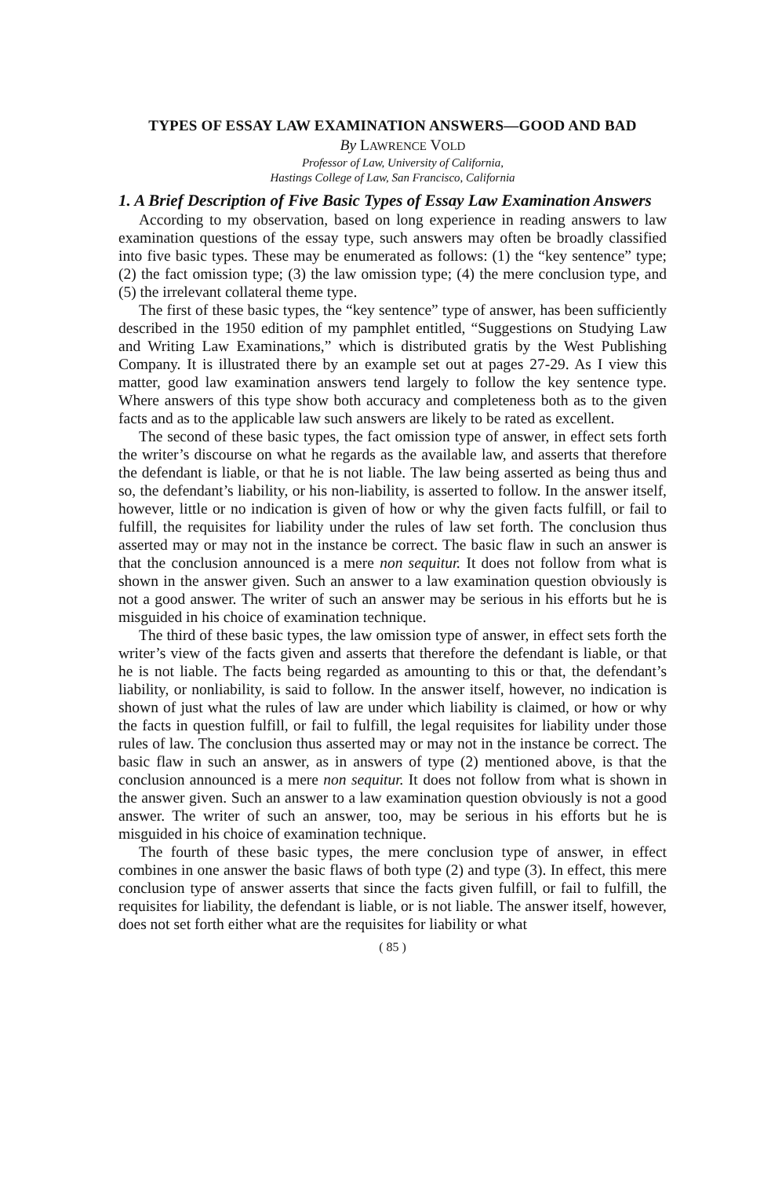TYPES OF ESSAY LAW EXAMINATION ANSWERS—GOOD AND BAD
By LAWRENCE VOLD
Professor of Law, University of California,
Hastings College of Law, San Francisco, California
1. A Brief Description of Five Basic Types of Essay Law Examination Answers
According to my observation, based on long experience in reading answers to law examination questions of the essay type, such answers may often be broadly classified into five basic types. These may be enumerated as follows: (1) the “key sentence” type; (2) the fact omission type; (3) the law omission type; (4) the mere conclusion type, and (5) the irrelevant collateral theme type.
The first of these basic types, the “key sentence” type of answer, has been sufficiently described in the 1950 edition of my pamphlet entitled, “Suggestions on Studying Law and Writing Law Examinations,” which is distributed gratis by the West Publishing Company. It is illustrated there by an example set out at pages 27-29. As I view this matter, good law examination answers tend largely to follow the key sentence type. Where answers of this type show both accuracy and completeness both as to the given facts and as to the applicable law such answers are likely to be rated as excellent.
The second of these basic types, the fact omission type of answer, in effect sets forth the writer’s discourse on what he regards as the available law, and asserts that therefore the defendant is liable, or that he is not liable. The law being asserted as being thus and so, the defendant’s liability, or his non-liability, is asserted to follow. In the answer itself, however, little or no indication is given of how or why the given facts fulfill, or fail to fulfill, the requisites for liability under the rules of law set forth. The conclusion thus asserted may or may not in the instance be correct. The basic flaw in such an answer is that the conclusion announced is a mere non sequitur. It does not follow from what is shown in the answer given. Such an answer to a law examination question obviously is not a good answer. The writer of such an answer may be serious in his efforts but he is misguided in his choice of examination technique.
The third of these basic types, the law omission type of answer, in effect sets forth the writer’s view of the facts given and asserts that therefore the defendant is liable, or that he is not liable. The facts being regarded as amounting to this or that, the defendant’s liability, or nonliability, is said to follow. In the answer itself, however, no indication is shown of just what the rules of law are under which liability is claimed, or how or why the facts in question fulfill, or fail to fulfill, the legal requisites for liability under those rules of law. The conclusion thus asserted may or may not in the instance be correct. The basic flaw in such an answer, as in answers of type (2) mentioned above, is that the conclusion announced is a mere non sequitur. It does not follow from what is shown in the answer given. Such an answer to a law examination question obviously is not a good answer. The writer of such an answer, too, may be serious in his efforts but he is misguided in his choice of examination technique.
The fourth of these basic types, the mere conclusion type of answer, in effect combines in one answer the basic flaws of both type (2) and type (3). In effect, this mere conclusion type of answer asserts that since the facts given fulfill, or fail to fulfill, the requisites for liability, the defendant is liable, or is not liable. The answer itself, however, does not set forth either what are the requisites for liability or what
( 85 )